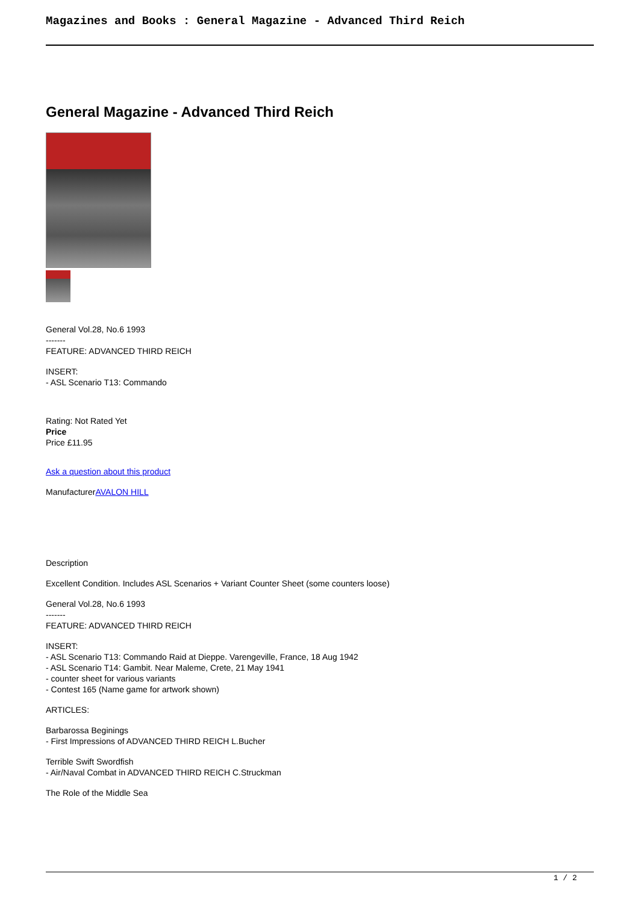Magazines and Books : General Magazine - Advanced Third Reich
General Magazine - Advanced Third Reich
General Vol.28, No.6 1993
-------
FEATURE: ADVANCED THIRD REICH
INSERT:
- ASL Scenario T13: Commando
Rating: Not Rated Yet
Price
Price £11.95
Ask a question about this product
ManufacturerAVALON HILL
Description
Excellent Condition. Includes ASL Scenarios + Variant Counter Sheet (some counters loose)
General Vol.28, No.6 1993
-------
FEATURE: ADVANCED THIRD REICH
INSERT:
- ASL Scenario T13: Commando Raid at Dieppe. Varengeville, France, 18 Aug 1942
- ASL Scenario T14: Gambit. Near Maleme, Crete, 21 May 1941
- counter sheet for various variants
- Contest 165 (Name game for artwork shown)
ARTICLES:
Barbarossa Beginings
- First Impressions of ADVANCED THIRD REICH L.Bucher
Terrible Swift Swordfish
- Air/Naval Combat in ADVANCED THIRD REICH C.Struckman
The Role of the Middle Sea
1 / 2